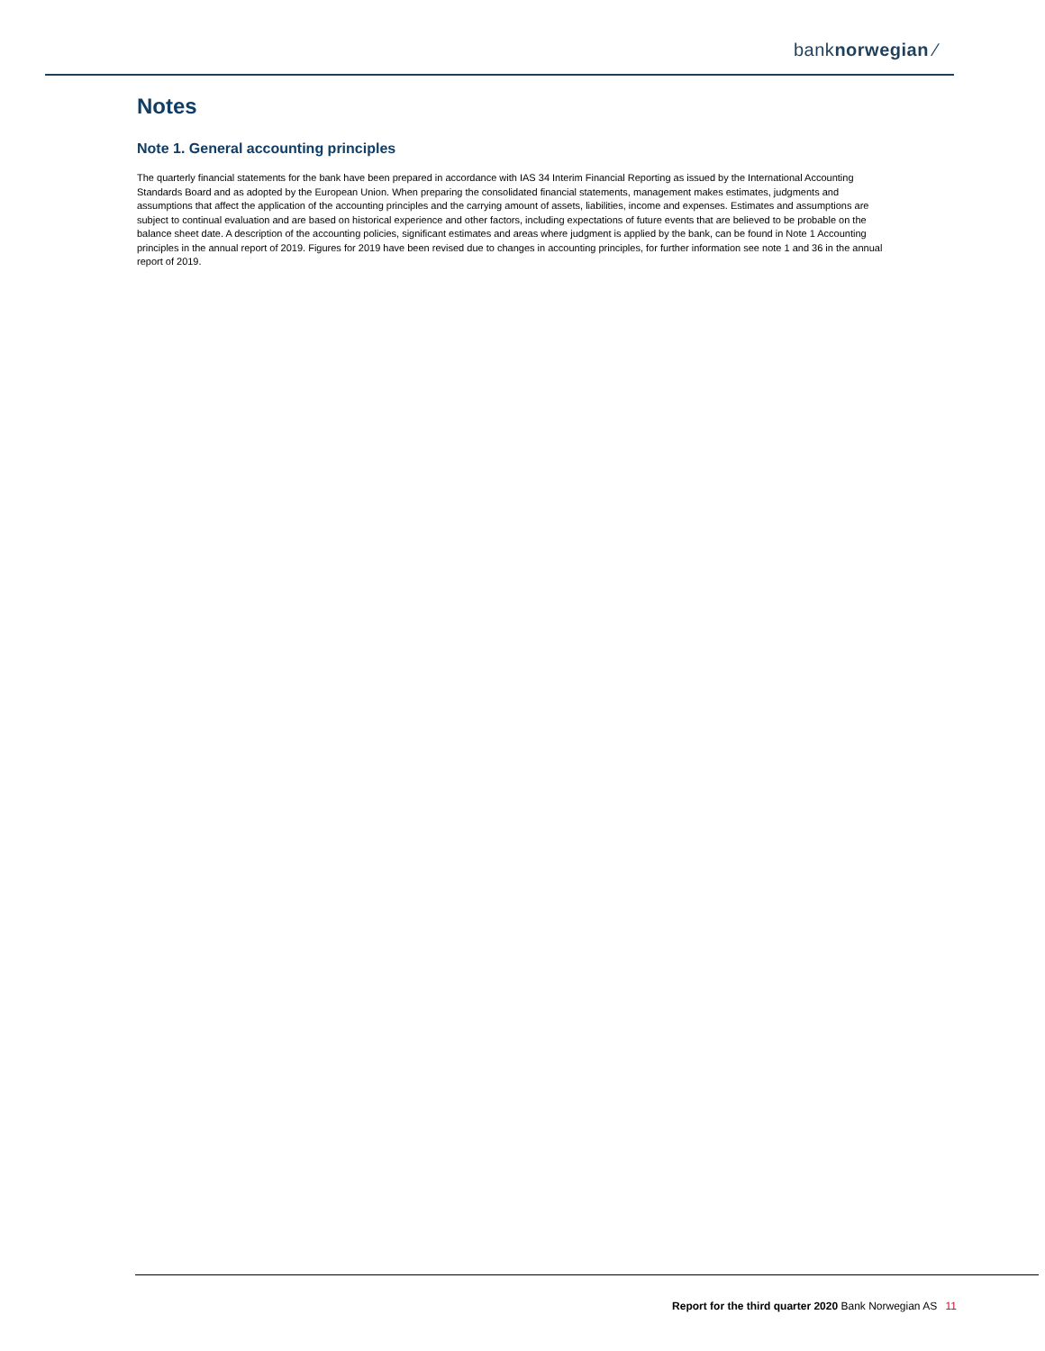banknorwegian ⁄
Notes
Note 1. General accounting principles
The quarterly financial statements for the bank have been prepared in accordance with IAS 34 Interim Financial Reporting as issued by the International Accounting Standards Board and as adopted by the European Union. When preparing the consolidated financial statements, management makes estimates, judgments and assumptions that affect the application of the accounting principles and the carrying amount of assets, liabilities, income and expenses. Estimates and assumptions are subject to continual evaluation and are based on historical experience and other factors, including expectations of future events that are believed to be probable on the balance sheet date. A description of the accounting policies, significant estimates and areas where judgment is applied by the bank, can be found in Note 1 Accounting principles in the annual report of 2019. Figures for 2019 have been revised due to changes in accounting principles, for further information see note 1 and 36 in the annual report of 2019.
Report for the third quarter 2020 Bank Norwegian AS 11